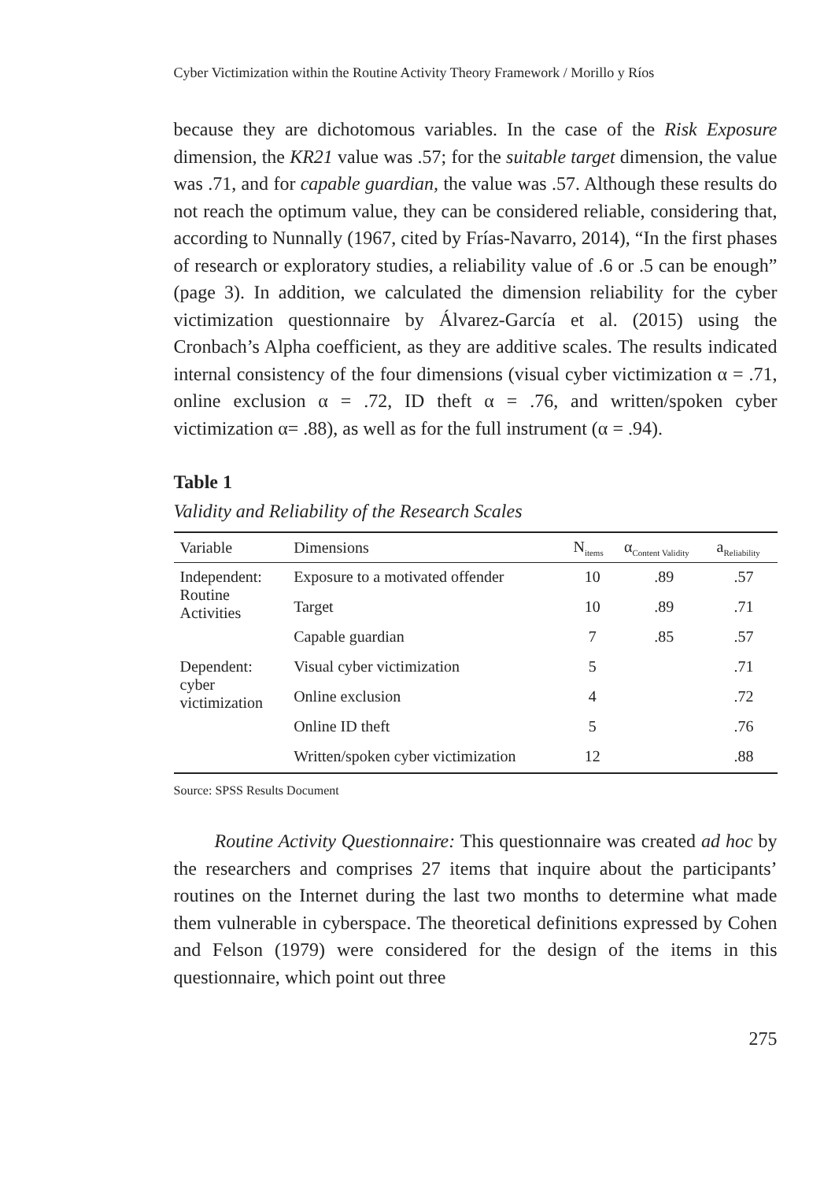Cyber Victimization within the Routine Activity Theory Framework / Morillo y Ríos
because they are dichotomous variables. In the case of the Risk Exposure dimension, the KR21 value was .57; for the suitable target dimension, the value was .71, and for capable guardian, the value was .57. Although these results do not reach the optimum value, they can be considered reliable, considering that, according to Nunnally (1967, cited by Frías-Navarro, 2014), “In the first phases of research or exploratory studies, a reliability value of .6 or .5 can be enough” (page 3). In addition, we calculated the dimension reliability for the cyber victimization questionnaire by Álvarez-García et al. (2015) using the Cronbach’s Alpha coefficient, as they are additive scales. The results indicated internal consistency of the four dimensions (visual cyber victimization α = .71, online exclusion α = .72, ID theft α = .76, and written/spoken cyber victimization α= .88), as well as for the full instrument (α = .94).
Table 1
Validity and Reliability of the Research Scales
| Variable | Dimensions | N<sub>items</sub> | α<sub>Content Validity</sub> | a<sub>Reliability</sub> |
| --- | --- | --- | --- | --- |
| Independent: Routine Activities | Exposure to a motivated offender | 10 | .89 | .57 |
| | Target | 10 | .89 | .71 |
| | Capable guardian | 7 | .85 | .57 |
| Dependent: cyber victimization | Visual cyber victimization | 5 | | .71 |
| | Online exclusion | 4 | | .72 |
| | Online ID theft | 5 | | .76 |
| | Written/spoken cyber victimization | 12 | | .88 |
Source: SPSS Results Document
Routine Activity Questionnaire: This questionnaire was created ad hoc by the researchers and comprises 27 items that inquire about the participants’ routines on the Internet during the last two months to determine what made them vulnerable in cyberspace. The theoretical definitions expressed by Cohen and Felson (1979) were considered for the design of the items in this questionnaire, which point out three
275